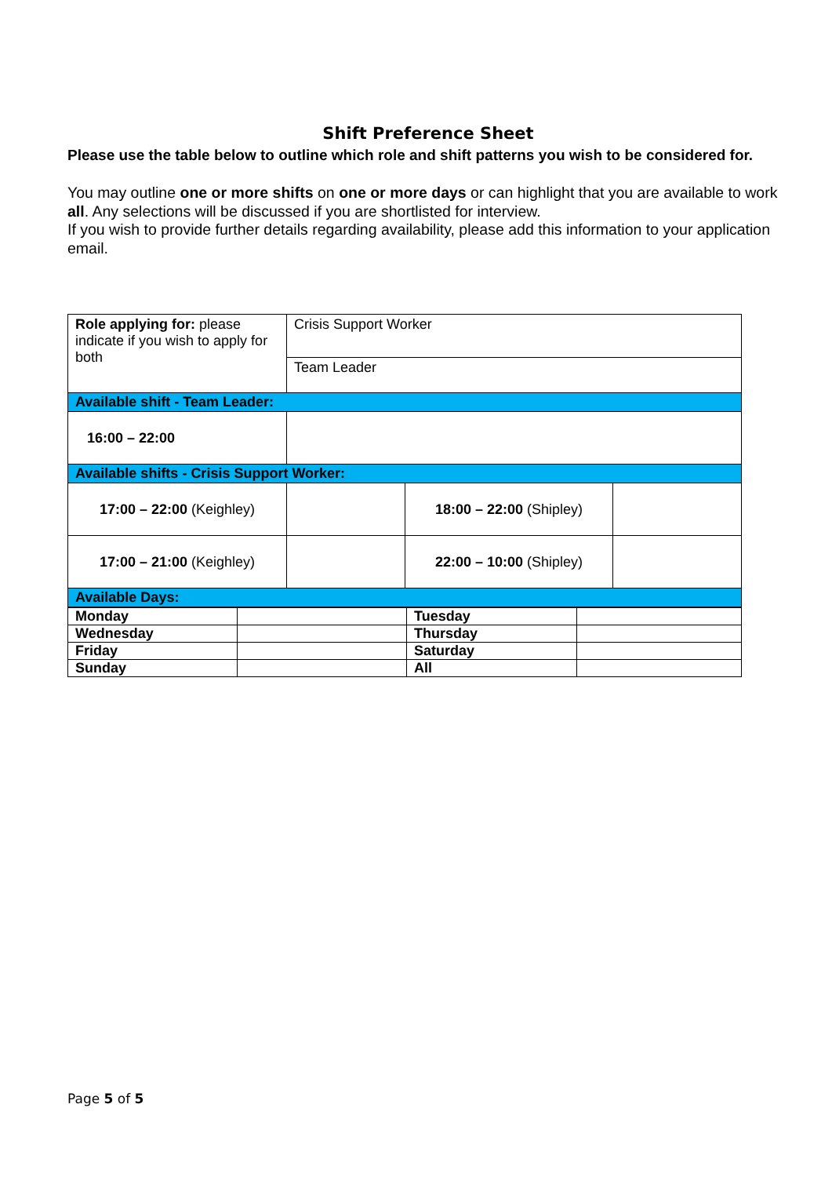Shift Preference Sheet
Please use the table below to outline which role and shift patterns you wish to be considered for.
You may outline one or more shifts on one or more days or can highlight that you are available to work all. Any selections will be discussed if you are shortlisted for interview.
If you wish to provide further details regarding availability, please add this information to your application email.
| Role applying for: please indicate if you wish to apply for both | Crisis Support Worker | | |
| | Team Leader | | |
| Available shift - Team Leader: | | | |
| 16:00 – 22:00 | | | |
| Available shifts - Crisis Support Worker: | | | |
| 17:00 – 22:00 (Keighley) | | 18:00 – 22:00 (Shipley) | |
| 17:00 – 21:00 (Keighley) | | 22:00 – 10:00 (Shipley) | |
| Available Days: | | | |
| Monday | | Tuesday | |
| Wednesday | | Thursday | |
| Friday | | Saturday | |
| Sunday | | All | |
Page 5 of 5